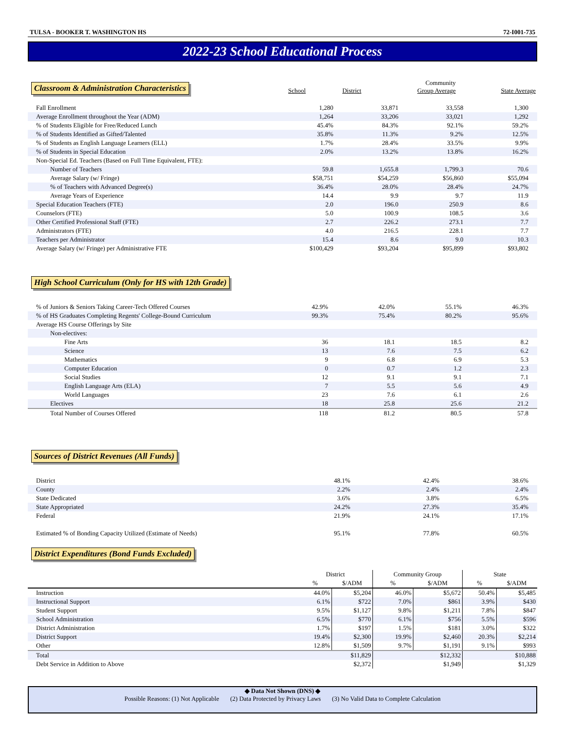TULSA - BOOKER T. WASHINGTON HS 72-I001-735
2022-23 School Educational Process
| Classroom & Administration Characteristics | School | District | Community Group Average | State Average |
| --- | --- | --- | --- | --- |
| Fall Enrollment | 1,280 | 33,871 | 33,558 | 1,300 |
| Average Enrollment throughout the Year (ADM) | 1,264 | 33,206 | 33,021 | 1,292 |
| % of Students Eligible for Free/Reduced Lunch | 45.4% | 84.3% | 92.1% | 59.2% |
| % of Students Identified as Gifted/Talented | 35.8% | 11.3% | 9.2% | 12.5% |
| % of Students as English Language Learners (ELL) | 1.7% | 28.4% | 33.5% | 9.9% |
| % of Students in Special Education | 2.0% | 13.2% | 13.8% | 16.2% |
| Non-Special Ed. Teachers (Based on Full Time Equivalent, FTE): | | | | |
| Number of Teachers | 59.8 | 1,655.8 | 1,799.3 | 70.6 |
| Average Salary (w/ Fringe) | $58,751 | $54,259 | $56,860 | $55,094 |
| % of Teachers with Advanced Degree(s) | 36.4% | 28.0% | 28.4% | 24.7% |
| Average Years of Experience | 14.4 | 9.9 | 9.7 | 11.9 |
| Special Education Teachers (FTE) | 2.0 | 196.0 | 250.9 | 8.6 |
| Counselors (FTE) | 5.0 | 100.9 | 108.5 | 3.6 |
| Other Certified Professional Staff (FTE) | 2.7 | 226.2 | 273.1 | 7.7 |
| Administrators (FTE) | 4.0 | 216.5 | 228.1 | 7.7 |
| Teachers per Administrator | 15.4 | 8.6 | 9.0 | 10.3 |
| Average Salary (w/ Fringe) per Administrative FTE | $100,429 | $93,204 | $95,899 | $93,802 |
High School Curriculum (Only for HS with 12th Grade)
| % of Juniors & Seniors Taking Career-Tech Offered Courses | 42.9% | 42.0% | 55.1% | 46.3% |
| % of HS Graduates Completing Regents' College-Bound Curriculum | 99.3% | 75.4% | 80.2% | 95.6% |
| Average HS Course Offerings by Site | | | | |
| Non-electives: | | | | |
| Fine Arts | 36 | 18.1 | 18.5 | 8.2 |
| Science | 13 | 7.6 | 7.5 | 6.2 |
| Mathematics | 9 | 6.8 | 6.9 | 5.3 |
| Computer Education | 0 | 0.7 | 1.2 | 2.3 |
| Social Studies | 12 | 9.1 | 9.1 | 7.1 |
| English Language Arts (ELA) | 7 | 5.5 | 5.6 | 4.9 |
| World Languages | 23 | 7.6 | 6.1 | 2.6 |
| Electives | 18 | 25.8 | 25.6 | 21.2 |
| Total Number of Courses Offered | 118 | 81.2 | 80.5 | 57.8 |
Sources of District Revenues (All Funds)
| District | | 48.1% | 42.4% | 38.6% |
| County | | 2.2% | 2.4% | 2.4% |
| State Dedicated | | 3.6% | 3.8% | 6.5% |
| State Appropriated | | 24.2% | 27.3% | 35.4% |
| Federal | | 21.9% | 24.1% | 17.1% |
| Estimated % of Bonding Capacity Utilized (Estimate of Needs) | | 95.1% | 77.8% | 60.5% |
District Expenditures (Bond Funds Excluded)
| | District | | Community Group | | State | |
| --- | --- | --- | --- | --- | --- | --- |
| | % | $/ADM | % | $/ADM | % | $/ADM |
| Instruction | 44.0% | $5,204 | 46.0% | $5,672 | 50.4% | $5,485 |
| Instructional Support | 6.1% | $722 | 7.0% | $861 | 3.9% | $430 |
| Student Support | 9.5% | $1,127 | 9.8% | $1,211 | 7.8% | $847 |
| School Administration | 6.5% | $770 | 6.1% | $756 | 5.5% | $596 |
| District Administration | 1.7% | $197 | 1.5% | $181 | 3.0% | $322 |
| District Support | 19.4% | $2,300 | 19.9% | $2,460 | 20.3% | $2,214 |
| Other | 12.8% | $1,509 | 9.7% | $1,191 | 9.1% | $993 |
| Total | | $11,829 | | $12,332 | | $10,888 |
| Debt Service in Addition to Above | | $2,372 | | $1,949 | | $1,329 |
◆ Data Not Shown (DNS) ◆
Possible Reasons: (1) Not Applicable (2) Data Protected by Privacy Laws (3) No Valid Data to Complete Calculation